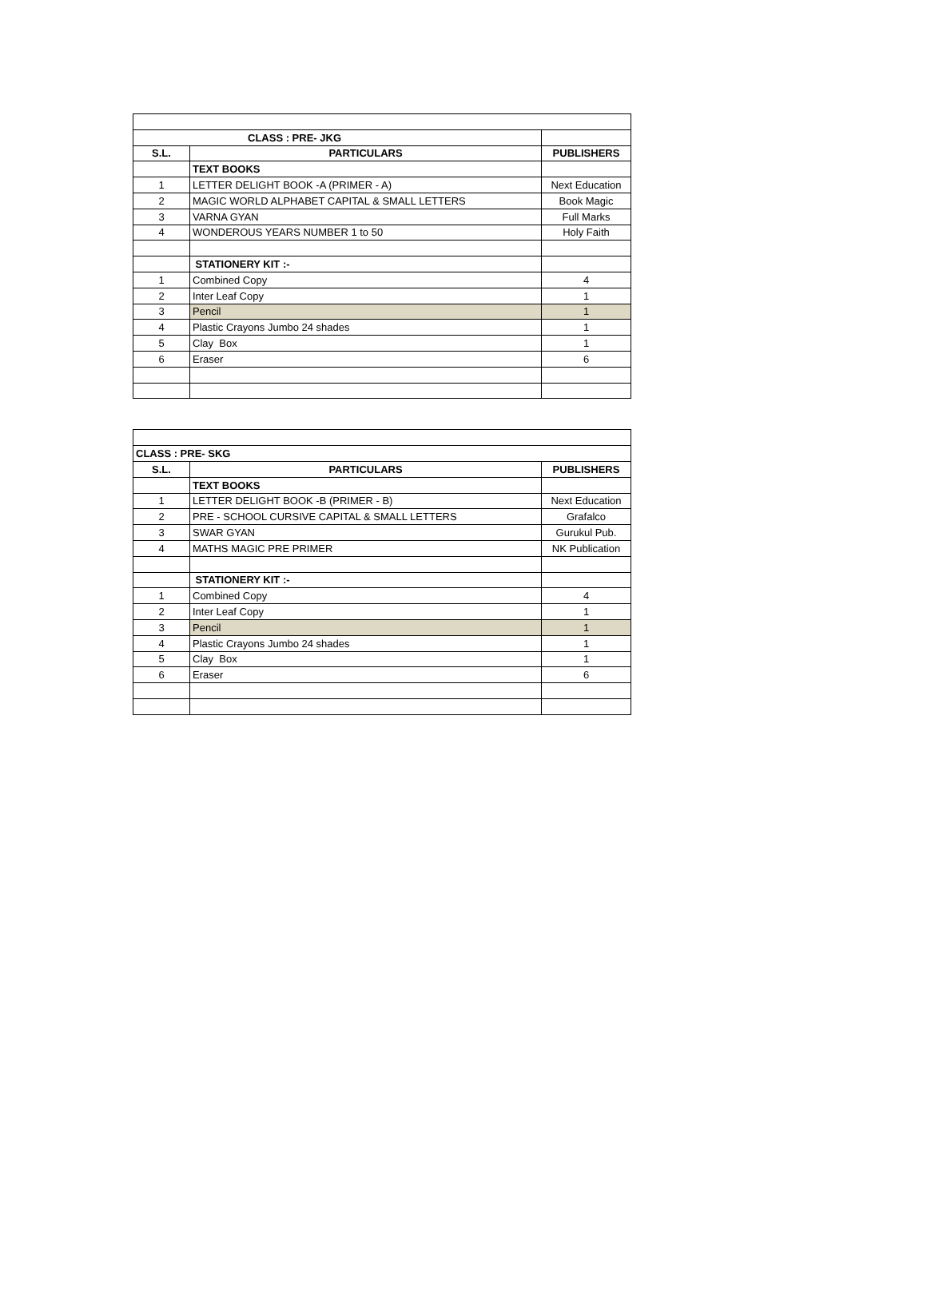| CLASS : PRE- JKG | | |
| S.L. | PARTICULARS | PUBLISHERS |
| | TEXT BOOKS | |
| 1 | LETTER DELIGHT BOOK -A (PRIMER - A) | Next Education |
| 2 | MAGIC WORLD ALPHABET CAPITAL & SMALL LETTERS | Book Magic |
| 3 | VARNA GYAN | Full Marks |
| 4 | WONDEROUS YEARS NUMBER 1 to 50 | Holy Faith |
| | STATIONERY KIT :- | |
| 1 | Combined Copy | 4 |
| 2 | Inter Leaf Copy | 1 |
| 3 | Pencil | 1 |
| 4 | Plastic Crayons Jumbo 24 shades | 1 |
| 5 | Clay Box | 1 |
| 6 | Eraser | 6 |
| CLASS : PRE- SKG | | |
| S.L. | PARTICULARS | PUBLISHERS |
| | TEXT BOOKS | |
| 1 | LETTER DELIGHT BOOK -B (PRIMER - B) | Next Education |
| 2 | PRE - SCHOOL CURSIVE CAPITAL & SMALL LETTERS | Grafalco |
| 3 | SWAR GYAN | Gurukul Pub. |
| 4 | MATHS MAGIC PRE PRIMER | NK Publication |
| | STATIONERY KIT :- | |
| 1 | Combined Copy | 4 |
| 2 | Inter Leaf Copy | 1 |
| 3 | Pencil | 1 |
| 4 | Plastic Crayons Jumbo 24 shades | 1 |
| 5 | Clay Box | 1 |
| 6 | Eraser | 6 |